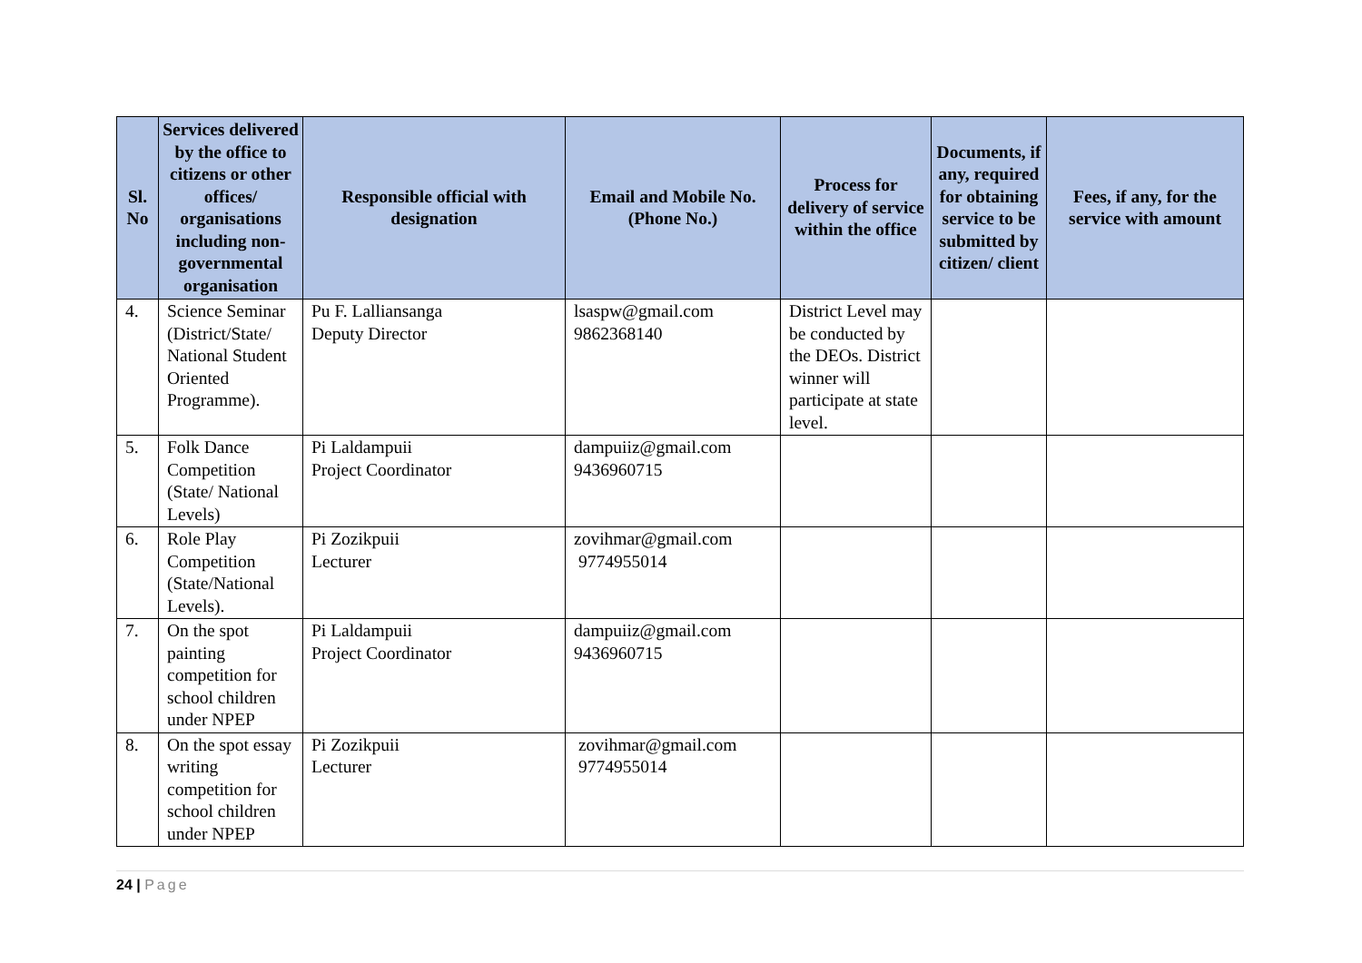| Sl. No | Services delivered by the office to citizens or other offices/ organisations including non-governmental organisation | Responsible official with designation | Email and Mobile No. (Phone No.) | Process for delivery of service within the office | Documents, if any, required for obtaining service to be submitted by citizen/ client | Fees, if any, for the service with amount |
| --- | --- | --- | --- | --- | --- | --- |
| 4. | Science Seminar (District/State/ National Student Oriented Programme). | Pu F. Lalliansanga Deputy Director | lsaspw@gmail.com 9862368140 | District Level may be conducted by the DEOs. District winner will participate at state level. | | |
| 5. | Folk Dance Competition (State/ National Levels) | Pi Laldampuii Project Coordinator | dampuiiz@gmail.com 9436960715 | | | |
| 6. | Role Play Competition (State/National Levels). | Pi Zozikpuii Lecturer | zovihmar@gmail.com 9774955014 | | | |
| 7. | On the spot painting competition for school children under NPEP | Pi Laldampuii Project Coordinator | dampuiiz@gmail.com 9436960715 | | | |
| 8. | On the spot essay writing competition for school children under NPEP | Pi Zozikpuii Lecturer | zovihmar@gmail.com 9774955014 | | | |
24 | Page